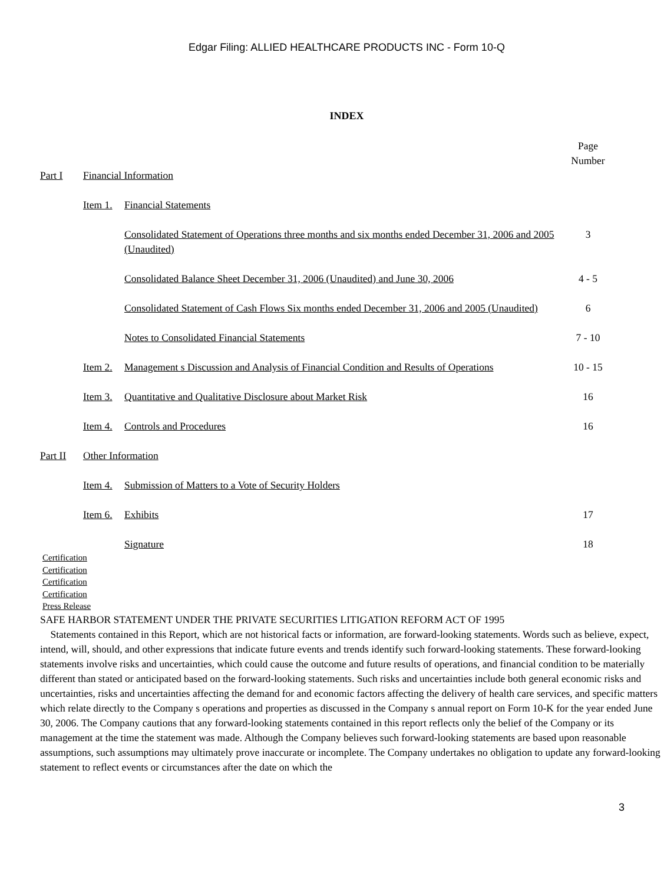Edgar Filing: ALLIED HEALTHCARE PRODUCTS INC - Form 10-Q
INDEX
| | | | Page Number |
| Part I | Financial Information | | |
| | Item 1. | Financial Statements | |
| | | Consolidated Statement of Operations three months and six months ended December 31, 2006 and 2005 (Unaudited) | 3 |
| | | Consolidated Balance Sheet December 31, 2006 (Unaudited) and June 30, 2006 | 4 - 5 |
| | | Consolidated Statement of Cash Flows Six months ended December 31, 2006 and 2005 (Unaudited) | 6 |
| | | Notes to Consolidated Financial Statements | 7 - 10 |
| | Item 2. | Management s Discussion and Analysis of Financial Condition and Results of Operations | 10 - 15 |
| | Item 3. | Quantitative and Qualitative Disclosure about Market Risk | 16 |
| | Item 4. | Controls and Procedures | 16 |
| Part II | Other Information | | |
| | Item 4. | Submission of Matters to a Vote of Security Holders | |
| | Item 6. | Exhibits | 17 |
| | | Signature | 18 |
Certification
Certification
Certification
Certification
Press Release
SAFE HARBOR STATEMENT UNDER THE PRIVATE SECURITIES LITIGATION REFORM ACT OF 1995
Statements contained in this Report, which are not historical facts or information, are forward-looking statements. Words such as believe, expect, intend, will, should, and other expressions that indicate future events and trends identify such forward-looking statements. These forward-looking statements involve risks and uncertainties, which could cause the outcome and future results of operations, and financial condition to be materially different than stated or anticipated based on the forward-looking statements. Such risks and uncertainties include both general economic risks and uncertainties, risks and uncertainties affecting the demand for and economic factors affecting the delivery of health care services, and specific matters which relate directly to the Company s operations and properties as discussed in the Company s annual report on Form 10-K for the year ended June 30, 2006. The Company cautions that any forward-looking statements contained in this report reflects only the belief of the Company or its management at the time the statement was made. Although the Company believes such forward-looking statements are based upon reasonable assumptions, such assumptions may ultimately prove inaccurate or incomplete. The Company undertakes no obligation to update any forward-looking statement to reflect events or circumstances after the date on which the
3